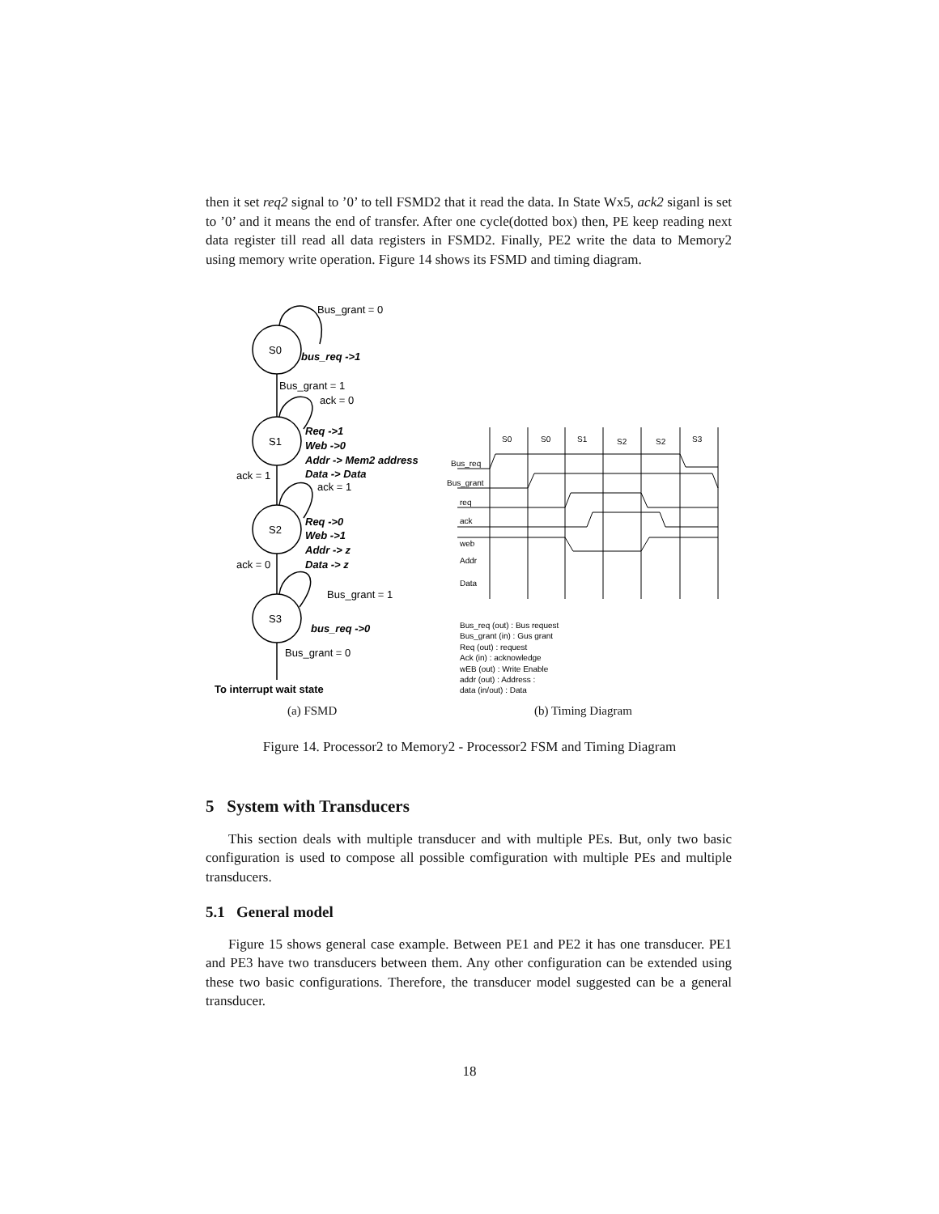then it set req2 signal to ’0’ to tell FSMD2 that it read the data. In State Wx5, ack2 siganl is set to ’0’ and it means the end of transfer. After one cycle(dotted box) then, PE keep reading next data register till read all data registers in FSMD2. Finally, PE2 write the data to Memory2 using memory write operation. Figure 14 shows its FSMD and timing diagram.
S0
S1
S2
S3
Bus_grant = 0
bus_req ->1
Bus_grant = 1
ack = 0
Req ->1
Web ->0
Addr -> Mem2 address
Data -> Data
ack = 1
ack = 1
Req ->0
Web ->1
Addr -> z
Data -> z
ack = 0
Bus_grant = 1
bus_req ->0
Bus_grant = 0
To interrupt wait state
S0
S0
S1
S2
S2
S3
Bus_req
Bus_grant
req
ack
web
Addr
Data
Bus_req (out) : Bus request
Bus_grant (in) : Gus grant
Req (out) : request
Ack (in) : acknowledge
wEB (out) : Write Enable
addr (out) : Address :
data (in/out) : Data
(a) FSMD (b) Timing Diagram
Figure 14. Processor2 to Memory2 - Processor2 FSM and Timing Diagram
5 System with Transducers
This section deals with multiple transducer and with multiple PEs. But, only two basic configuration is used to compose all possible comfiguration with multiple PEs and multiple transducers.
5.1 General model
Figure 15 shows general case example. Between PE1 and PE2 it has one transducer. PE1 and PE3 have two transducers between them. Any other configuration can be extended using these two basic configurations. Therefore, the transducer model suggested can be a general transducer.
18